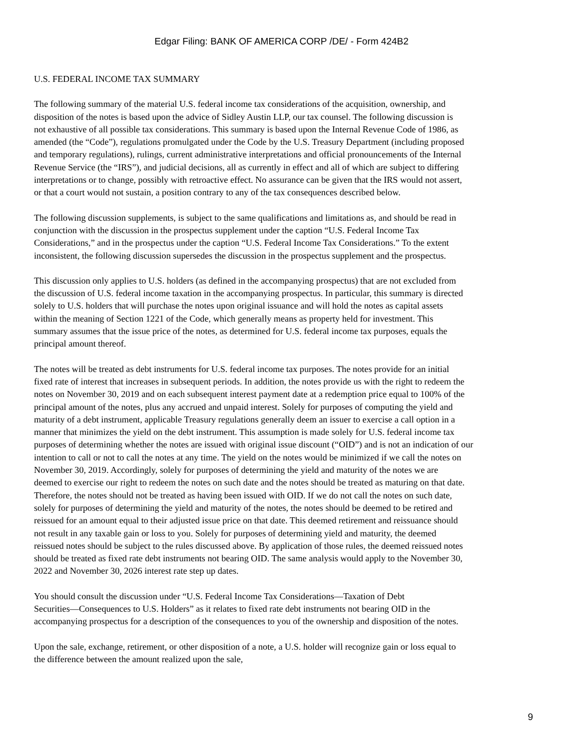Edgar Filing: BANK OF AMERICA CORP /DE/ - Form 424B2
U.S. FEDERAL INCOME TAX SUMMARY
The following summary of the material U.S. federal income tax considerations of the acquisition, ownership, and disposition of the notes is based upon the advice of Sidley Austin LLP, our tax counsel. The following discussion is not exhaustive of all possible tax considerations. This summary is based upon the Internal Revenue Code of 1986, as amended (the “Code”), regulations promulgated under the Code by the U.S. Treasury Department (including proposed and temporary regulations), rulings, current administrative interpretations and official pronouncements of the Internal Revenue Service (the “IRS”), and judicial decisions, all as currently in effect and all of which are subject to differing interpretations or to change, possibly with retroactive effect. No assurance can be given that the IRS would not assert, or that a court would not sustain, a position contrary to any of the tax consequences described below.
The following discussion supplements, is subject to the same qualifications and limitations as, and should be read in conjunction with the discussion in the prospectus supplement under the caption “U.S. Federal Income Tax Considerations,” and in the prospectus under the caption “U.S. Federal Income Tax Considerations.” To the extent inconsistent, the following discussion supersedes the discussion in the prospectus supplement and the prospectus.
This discussion only applies to U.S. holders (as defined in the accompanying prospectus) that are not excluded from the discussion of U.S. federal income taxation in the accompanying prospectus. In particular, this summary is directed solely to U.S. holders that will purchase the notes upon original issuance and will hold the notes as capital assets within the meaning of Section 1221 of the Code, which generally means as property held for investment. This summary assumes that the issue price of the notes, as determined for U.S. federal income tax purposes, equals the principal amount thereof.
The notes will be treated as debt instruments for U.S. federal income tax purposes. The notes provide for an initial fixed rate of interest that increases in subsequent periods. In addition, the notes provide us with the right to redeem the notes on November 30, 2019 and on each subsequent interest payment date at a redemption price equal to 100% of the principal amount of the notes, plus any accrued and unpaid interest. Solely for purposes of computing the yield and maturity of a debt instrument, applicable Treasury regulations generally deem an issuer to exercise a call option in a manner that minimizes the yield on the debt instrument. This assumption is made solely for U.S. federal income tax purposes of determining whether the notes are issued with original issue discount (“OID”) and is not an indication of our intention to call or not to call the notes at any time. The yield on the notes would be minimized if we call the notes on November 30, 2019. Accordingly, solely for purposes of determining the yield and maturity of the notes we are deemed to exercise our right to redeem the notes on such date and the notes should be treated as maturing on that date. Therefore, the notes should not be treated as having been issued with OID. If we do not call the notes on such date, solely for purposes of determining the yield and maturity of the notes, the notes should be deemed to be retired and reissued for an amount equal to their adjusted issue price on that date. This deemed retirement and reissuance should not result in any taxable gain or loss to you. Solely for purposes of determining yield and maturity, the deemed reissued notes should be subject to the rules discussed above. By application of those rules, the deemed reissued notes should be treated as fixed rate debt instruments not bearing OID. The same analysis would apply to the November 30, 2022 and November 30, 2026 interest rate step up dates.
You should consult the discussion under “U.S. Federal Income Tax Considerations—Taxation of Debt Securities—Consequences to U.S. Holders” as it relates to fixed rate debt instruments not bearing OID in the accompanying prospectus for a description of the consequences to you of the ownership and disposition of the notes.
Upon the sale, exchange, retirement, or other disposition of a note, a U.S. holder will recognize gain or loss equal to the difference between the amount realized upon the sale,
9